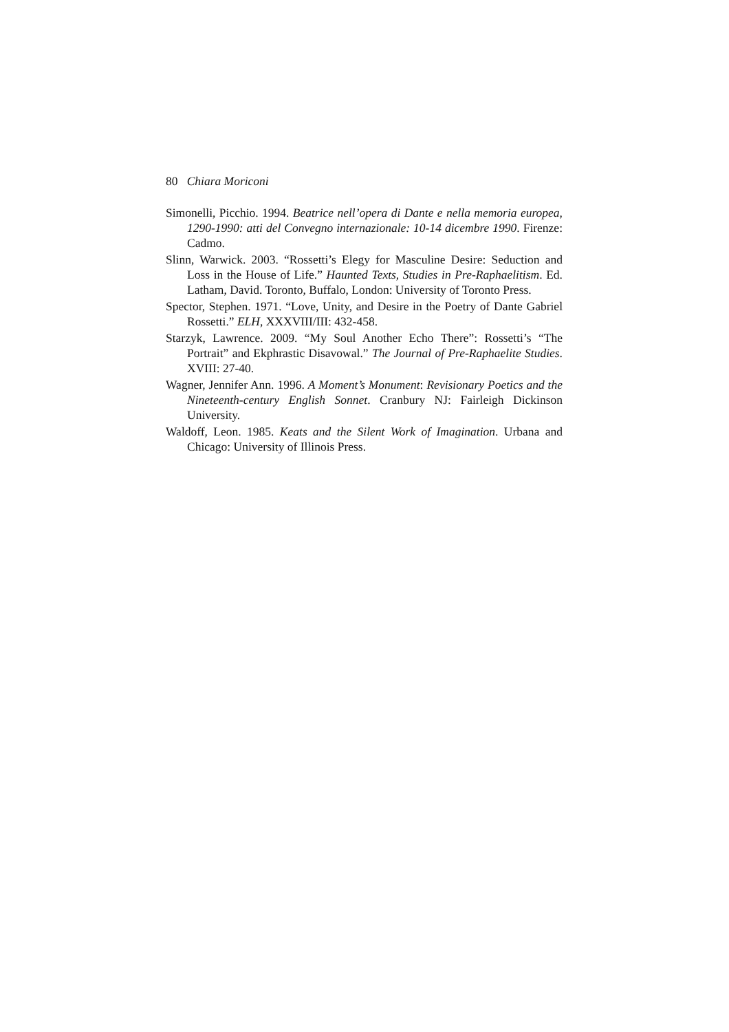80 Chiara Moriconi
Simonelli, Picchio. 1994. Beatrice nell’opera di Dante e nella memoria europea, 1290-1990: atti del Convegno internazionale: 10-14 dicembre 1990. Firenze: Cadmo.
Slinn, Warwick. 2003. “Rossetti’s Elegy for Masculine Desire: Seduction and Loss in the House of Life.” Haunted Texts, Studies in Pre-Raphaelitism. Ed. Latham, David. Toronto, Buffalo, London: University of Toronto Press.
Spector, Stephen. 1971. “Love, Unity, and Desire in the Poetry of Dante Gabriel Rossetti.” ELH, XXXVIII/III: 432-458.
Starzyk, Lawrence. 2009. “My Soul Another Echo There”: Rossetti’s “The Portrait” and Ekphrastic Disavowal.” The Journal of Pre-Raphaelite Studies. XVIII: 27-40.
Wagner, Jennifer Ann. 1996. A Moment’s Monument: Revisionary Poetics and the Nineteenth-century English Sonnet. Cranbury NJ: Fairleigh Dickinson University.
Waldoff, Leon. 1985. Keats and the Silent Work of Imagination. Urbana and Chicago: University of Illinois Press.